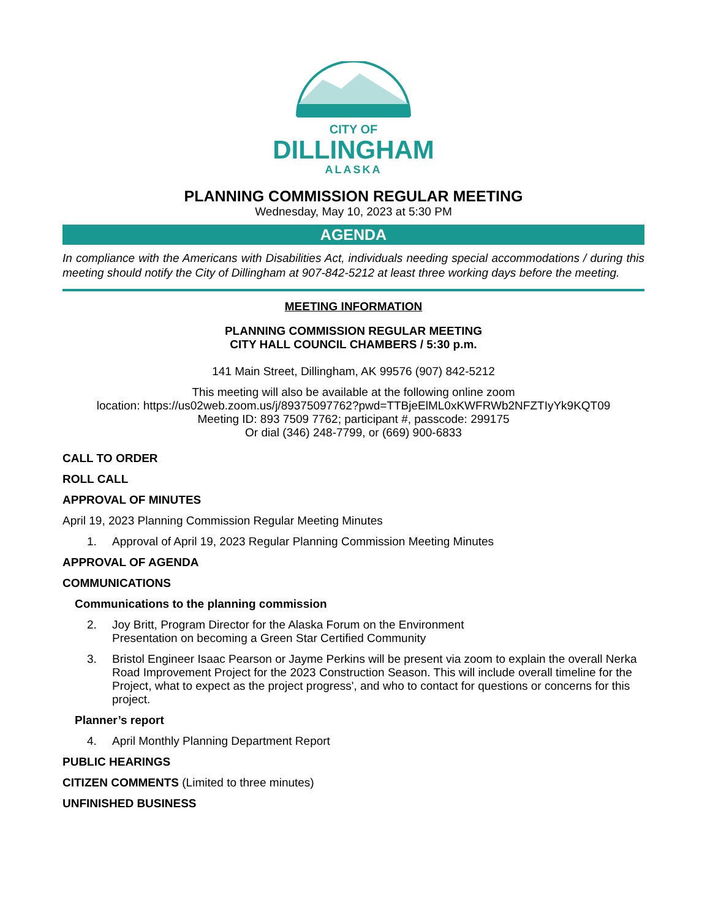CITY OF
DILLINGHAM
ALASKA
PLANNING COMMISSION REGULAR MEETING
Wednesday, May 10, 2023 at 5:30 PM
AGENDA
In compliance with the Americans with Disabilities Act, individuals needing special accommodations / during this meeting should notify the City of Dillingham at 907-842-5212 at least three working days before the meeting.
MEETING INFORMATION
PLANNING COMMISSION REGULAR MEETING
CITY HALL COUNCIL CHAMBERS / 5:30 p.m.
141 Main Street, Dillingham, AK 99576 (907) 842-5212
This meeting will also be available at the following online zoom
location: https://us02web.zoom.us/j/89375097762?pwd=TTBjeElML0xKWFRWb2NFZTIyYk9KQT09
Meeting ID: 893 7509 7762; participant #, passcode: 299175
Or dial (346) 248-7799, or (669) 900-6833
CALL TO ORDER
ROLL CALL
APPROVAL OF MINUTES
April 19, 2023 Planning Commission Regular Meeting Minutes
1. Approval of April 19, 2023 Regular Planning Commission Meeting Minutes
APPROVAL OF AGENDA
COMMUNICATIONS
Communications to the planning commission
2. Joy Britt, Program Director for the Alaska Forum on the Environment
Presentation on becoming a Green Star Certified Community
3. Bristol Engineer Isaac Pearson or Jayme Perkins will be present via zoom to explain the overall Nerka Road Improvement Project for the 2023 Construction Season. This will include overall timeline for the Project, what to expect as the project progress', and who to contact for questions or concerns for this project.
Planner’s report
4. April Monthly Planning Department Report
PUBLIC HEARINGS
CITIZEN COMMENTS (Limited to three minutes)
UNFINISHED BUSINESS